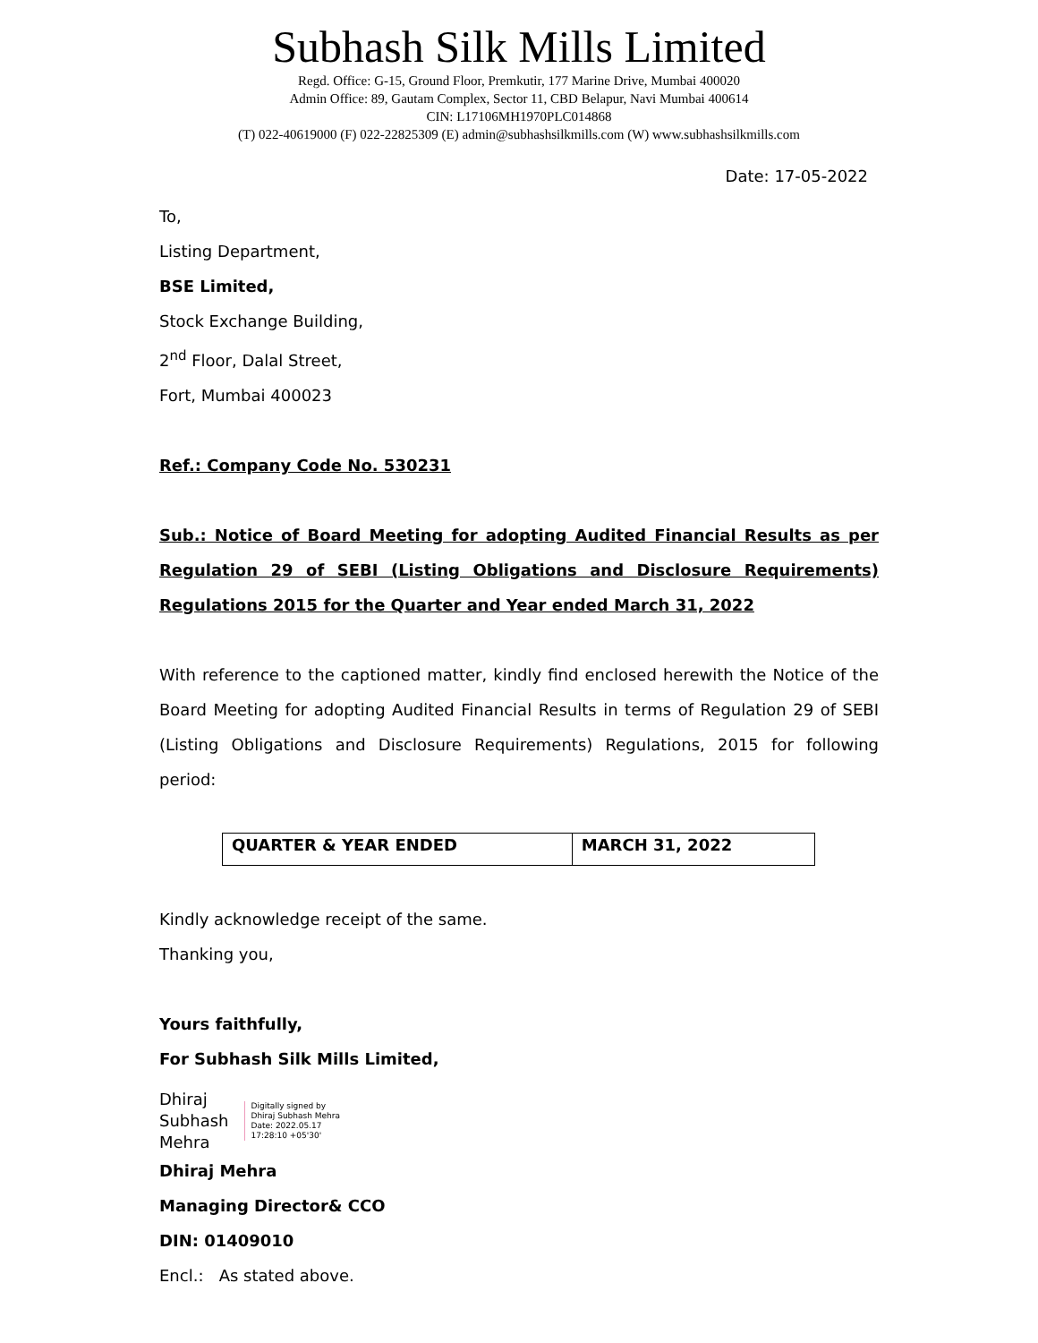Subhash Silk Mills Limited
Regd. Office: G-15, Ground Floor, Premkutir, 177 Marine Drive, Mumbai 400020
Admin Office: 89, Gautam Complex, Sector 11, CBD Belapur, Navi Mumbai 400614
CIN: L17106MH1970PLC014868
(T) 022-40619000 (F) 022-22825309 (E) admin@subhashsilkmills.com (W) www.subhashsilkmills.com
Date: 17-05-2022
To,
Listing Department,
BSE Limited,
Stock Exchange Building,
2<sup>nd</sup> Floor, Dalal Street,
Fort, Mumbai 400023
Ref.: Company Code No. 530231
Sub.: Notice of Board Meeting for adopting Audited Financial Results as per Regulation 29 of SEBI (Listing Obligations and Disclosure Requirements) Regulations 2015 for the Quarter and Year ended March 31, 2022
With reference to the captioned matter, kindly find enclosed herewith the Notice of the Board Meeting for adopting Audited Financial Results in terms of Regulation 29 of SEBI (Listing Obligations and Disclosure Requirements) Regulations, 2015 for following period:
| QUARTER & YEAR ENDED | MARCH 31, 2022 |
Kindly acknowledge receipt of the same.
Thanking you,
Yours faithfully,
For Subhash Silk Mills Limited,
Dhiraj
Subhash
Mehra
Digitally signed by
Dhiraj Subhash Mehra
Date: 2022.05.17
17:28:10 +05'30'
Dhiraj Mehra
Managing Director& CCO
DIN: 01409010
Encl.: As stated above.